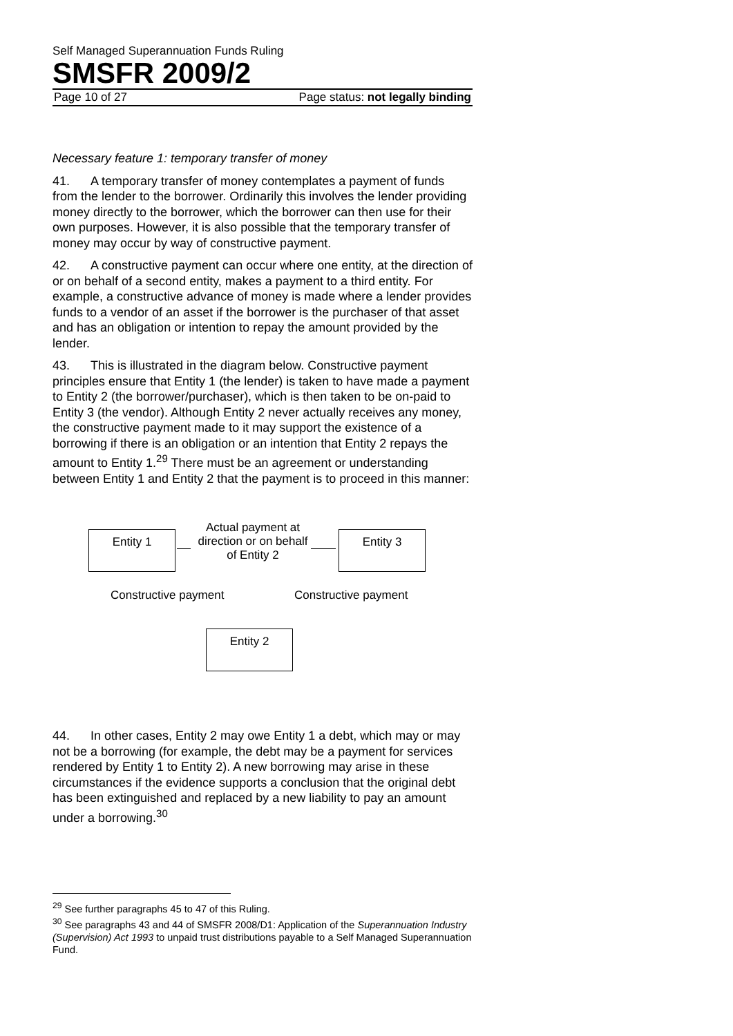Self Managed Superannuation Funds Ruling
SMSFR 2009/2
Page 10 of 27 Page status: not legally binding
Necessary feature 1: temporary transfer of money
41. A temporary transfer of money contemplates a payment of funds from the lender to the borrower. Ordinarily this involves the lender providing money directly to the borrower, which the borrower can then use for their own purposes. However, it is also possible that the temporary transfer of money may occur by way of constructive payment.
42. A constructive payment can occur where one entity, at the direction of or on behalf of a second entity, makes a payment to a third entity. For example, a constructive advance of money is made where a lender provides funds to a vendor of an asset if the borrower is the purchaser of that asset and has an obligation or intention to repay the amount provided by the lender.
43. This is illustrated in the diagram below. Constructive payment principles ensure that Entity 1 (the lender) is taken to have made a payment to Entity 2 (the borrower/purchaser), which is then taken to be on-paid to Entity 3 (the vendor). Although Entity 2 never actually receives any money, the constructive payment made to it may support the existence of a borrowing if there is an obligation or an intention that Entity 2 repays the amount to Entity 1.<sup>29</sup> There must be an agreement or understanding between Entity 1 and Entity 2 that the payment is to proceed in this manner:
Entity 1
Actual payment at direction or on behalf of Entity 2
Entity 3
Constructive payment Constructive payment
Entity 2
44. In other cases, Entity 2 may owe Entity 1 a debt, which may or may not be a borrowing (for example, the debt may be a payment for services rendered by Entity 1 to Entity 2). A new borrowing may arise in these circumstances if the evidence supports a conclusion that the original debt has been extinguished and replaced by a new liability to pay an amount under a borrowing.<sup>30</sup>
<sup>29</sup> See further paragraphs 45 to 47 of this Ruling.
<sup>30</sup> See paragraphs 43 and 44 of SMSFR 2008/D1: Application of the Superannuation Industry (Supervision) Act 1993 to unpaid trust distributions payable to a Self Managed Superannuation Fund.